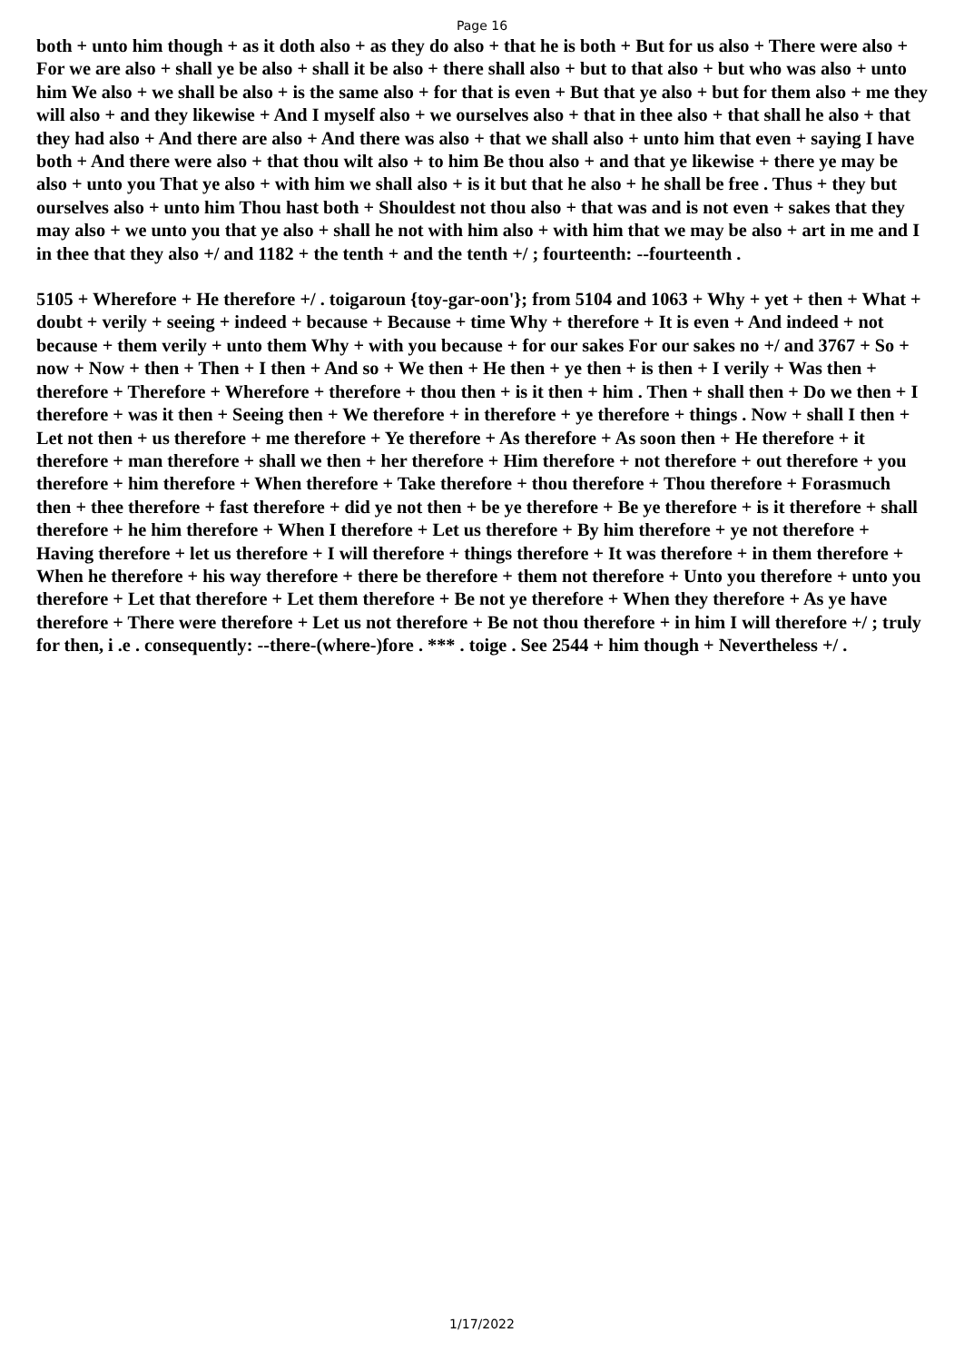Page 16
both + unto him though + as it doth also + as they do also + that he is both + But for us also + There were also + For we are also + shall ye be also + shall it be also + there shall also + but to that also + but who was also + unto him We also + we shall be also + is the same also + for that is even + But that ye also + but for them also + me they will also + and they likewise + And I myself also + we ourselves also + that in thee also + that shall he also + that they had also + And there are also + And there was also + that we shall also + unto him that even + saying I have both + And there were also + that thou wilt also + to him Be thou also + and that ye likewise + there ye may be also + unto you That ye also + with him we shall also + is it but that he also + he shall be free . Thus + they but ourselves also + unto him Thou hast both + Shouldest not thou also + that was and is not even + sakes that they may also + we unto you that ye also + shall he not with him also + with him that we may be also + art in me and I in thee that they also +/ and 1182 + the tenth + and the tenth +/ ; fourteenth: --fourteenth .
5105 + Wherefore + He therefore +/ . toigaroun {toy-gar-oon'}; from 5104 and 1063 + Why + yet + then + What + doubt + verily + seeing + indeed + because + Because + time Why + therefore + It is even + And indeed + not because + them verily + unto them Why + with you because + for our sakes For our sakes no +/ and 3767 + So + now + Now + then + Then + I then + And so + We then + He then + ye then + is then + I verily + Was then + therefore + Therefore + Wherefore + therefore + thou then + is it then + him . Then + shall then + Do we then + I therefore + was it then + Seeing then + We therefore + in therefore + ye therefore + things . Now + shall I then + Let not then + us therefore + me therefore + Ye therefore + As therefore + As soon then + He therefore + it therefore + man therefore + shall we then + her therefore + Him therefore + not therefore + out therefore + you therefore + him therefore + When therefore + Take therefore + thou therefore + Thou therefore + Forasmuch then + thee therefore + fast therefore + did ye not then + be ye therefore + Be ye therefore + is it therefore + shall therefore + he him therefore + When I therefore + Let us therefore + By him therefore + ye not therefore + Having therefore + let us therefore + I will therefore + things therefore + It was therefore + in them therefore + When he therefore + his way therefore + there be therefore + them not therefore + Unto you therefore + unto you therefore + Let that therefore + Let them therefore + Be not ye therefore + When they therefore + As ye have therefore + There were therefore + Let us not therefore + Be not thou therefore + in him I will therefore +/ ; truly for then, i .e . consequently: --there-(where-)fore . *** . toige . See 2544 + him though + Nevertheless +/ .
1/17/2022